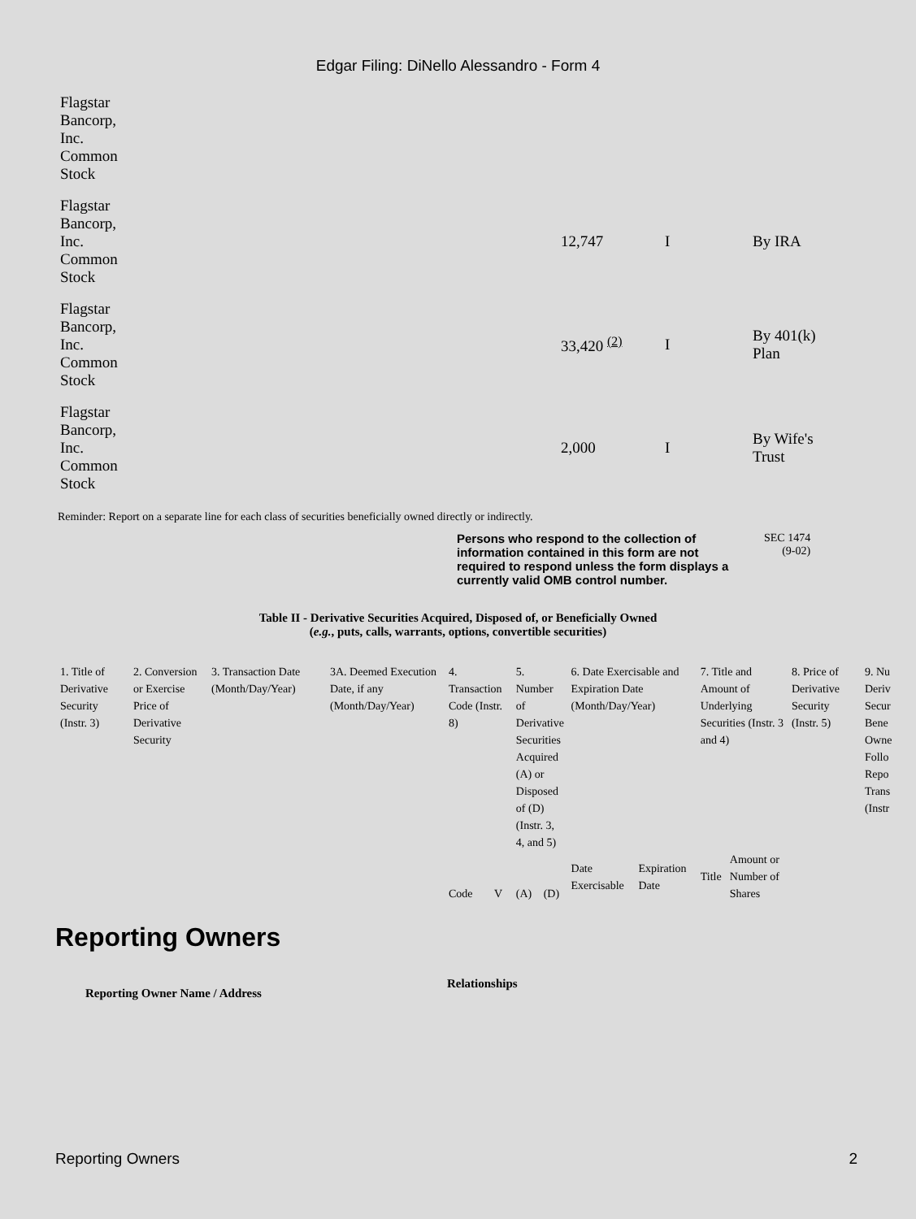Edgar Filing: DiNello Alessandro - Form 4
| Flagstar Bancorp, Inc. Common Stock | | | | |
| Flagstar Bancorp, Inc. Common Stock | | 12,747 | I | By IRA |
| Flagstar Bancorp, Inc. Common Stock | | 33,420 <sup>(2)</sup> | I | By 401(k) Plan |
| Flagstar Bancorp, Inc. Common Stock | | 2,000 | I | By Wife's Trust |
Reminder: Report on a separate line for each class of securities beneficially owned directly or indirectly.
Persons who respond to the collection of information contained in this form are not required to respond unless the form displays a currently valid OMB control number.
SEC 1474
(9-02)
Table II - Derivative Securities Acquired, Disposed of, or Beneficially Owned
(e.g., puts, calls, warrants, options, convertible securities)
| 1. Title of Derivative Security (Instr. 3) | 2. Conversion or Exercise Price of Derivative Security | 3. Transaction Date (Month/Day/Year) | 3A. Deemed Execution Date, if any (Month/Day/Year) | 4. Transaction Code (Instr. 8) | | 5. Number of Derivative Securities Acquired (A) or Disposed of (D) (Instr. 3, 4, and 5) | | 6. Date Exercisable and Expiration Date (Month/Day/Year) | | 7. Title and Amount of Underlying Securities (Instr. 3 and 4) | | 8. Price of Derivative Security (Instr. 5) | 9. Nu Deriv Secur Bene Owne Follo Repo Trans (Instr |
| | | | | Code | V | (A) | (D) | Date Exercisable | Expiration Date | Title | Amount or Number of Shares | | |
Reporting Owners
Reporting Owner Name / Address
Relationships
Reporting Owners 2